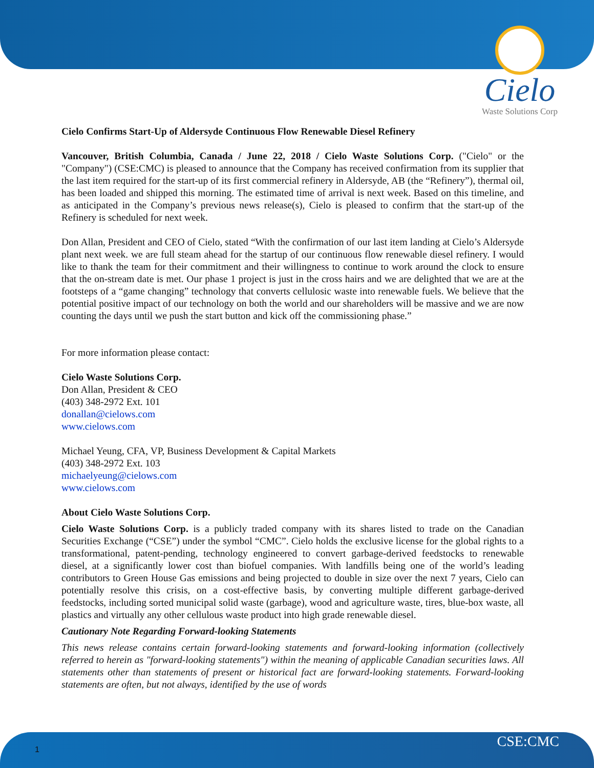Cielo
Waste Solutions Corp
Cielo Confirms Start-Up of Aldersyde Continuous Flow Renewable Diesel Refinery
Vancouver, British Columbia, Canada / June 22, 2018 / Cielo Waste Solutions Corp. ("Cielo" or the "Company") (CSE:CMC) is pleased to announce that the Company has received confirmation from its supplier that the last item required for the start-up of its first commercial refinery in Aldersyde, AB (the “Refinery”), thermal oil, has been loaded and shipped this morning. The estimated time of arrival is next week. Based on this timeline, and as anticipated in the Company’s previous news release(s), Cielo is pleased to confirm that the start-up of the Refinery is scheduled for next week.
Don Allan, President and CEO of Cielo, stated “With the confirmation of our last item landing at Cielo’s Aldersyde plant next week. we are full steam ahead for the startup of our continuous flow renewable diesel refinery. I would like to thank the team for their commitment and their willingness to continue to work around the clock to ensure that the on-stream date is met. Our phase 1 project is just in the cross hairs and we are delighted that we are at the footsteps of a “game changing” technology that converts cellulosic waste into renewable fuels. We believe that the potential positive impact of our technology on both the world and our shareholders will be massive and we are now counting the days until we push the start button and kick off the commissioning phase.”
For more information please contact:
Cielo Waste Solutions Corp.
Don Allan, President & CEO
(403) 348-2972 Ext. 101
donallan@cielows.com
www.cielows.com
Michael Yeung, CFA, VP, Business Development & Capital Markets
(403) 348-2972 Ext. 103
michaelyeung@cielows.com
www.cielows.com
About Cielo Waste Solutions Corp.
Cielo Waste Solutions Corp. is a publicly traded company with its shares listed to trade on the Canadian Securities Exchange (“CSE”) under the symbol “CMC”. Cielo holds the exclusive license for the global rights to a transformational, patent-pending, technology engineered to convert garbage-derived feedstocks to renewable diesel, at a significantly lower cost than biofuel companies. With landfills being one of the world’s leading contributors to Green House Gas emissions and being projected to double in size over the next 7 years, Cielo can potentially resolve this crisis, on a cost-effective basis, by converting multiple different garbage-derived feedstocks, including sorted municipal solid waste (garbage), wood and agriculture waste, tires, blue-box waste, all plastics and virtually any other cellulous waste product into high grade renewable diesel.
Cautionary Note Regarding Forward-looking Statements
This news release contains certain forward-looking statements and forward-looking information (collectively referred to herein as "forward-looking statements") within the meaning of applicable Canadian securities laws. All statements other than statements of present or historical fact are forward-looking statements. Forward-looking statements are often, but not always, identified by the use of words
1 CSE:CMC